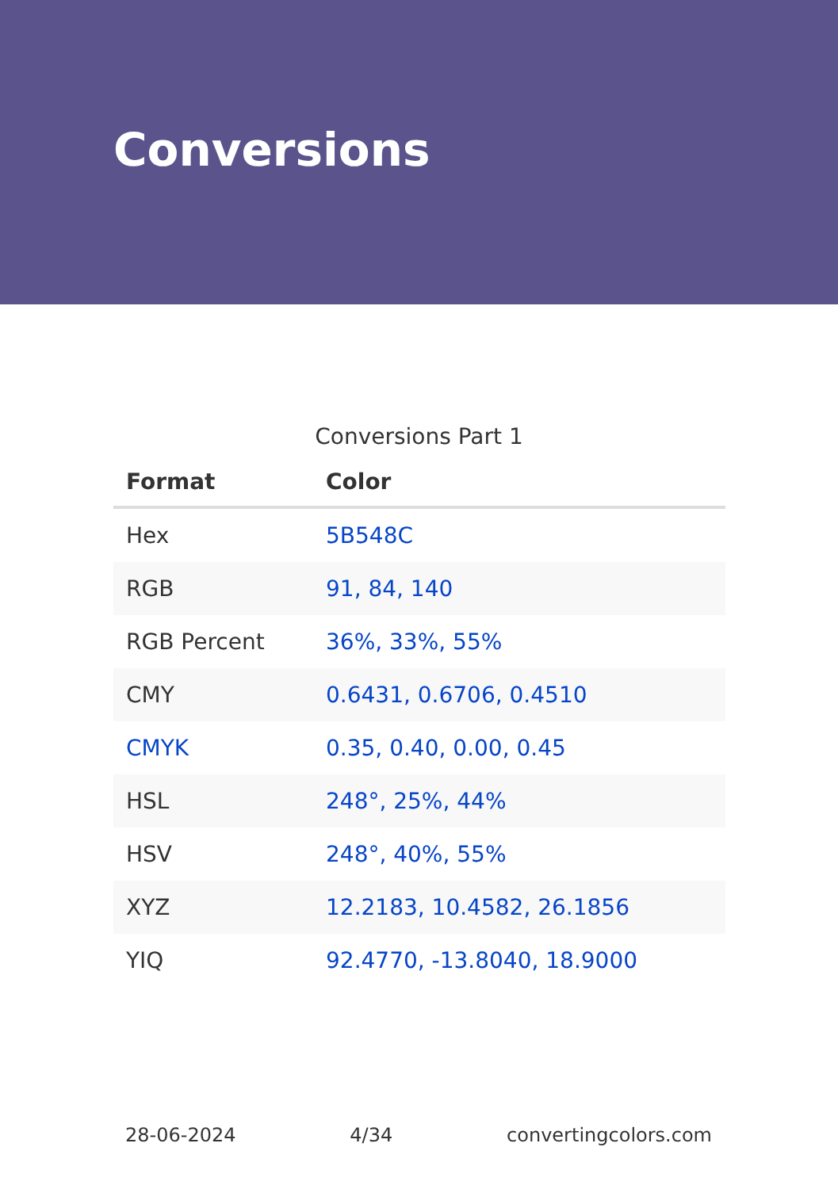Conversions
Conversions Part 1
| Format | Color |
| --- | --- |
| Hex | 5B548C |
| RGB | 91, 84, 140 |
| RGB Percent | 36%, 33%, 55% |
| CMY | 0.6431, 0.6706, 0.4510 |
| CMYK | 0.35, 0.40, 0.00, 0.45 |
| HSL | 248°, 25%, 44% |
| HSV | 248°, 40%, 55% |
| XYZ | 12.2183, 10.4582, 26.1856 |
| YIQ | 92.4770, -13.8040, 18.9000 |
28-06-2024 4/34 convertingcolors.com